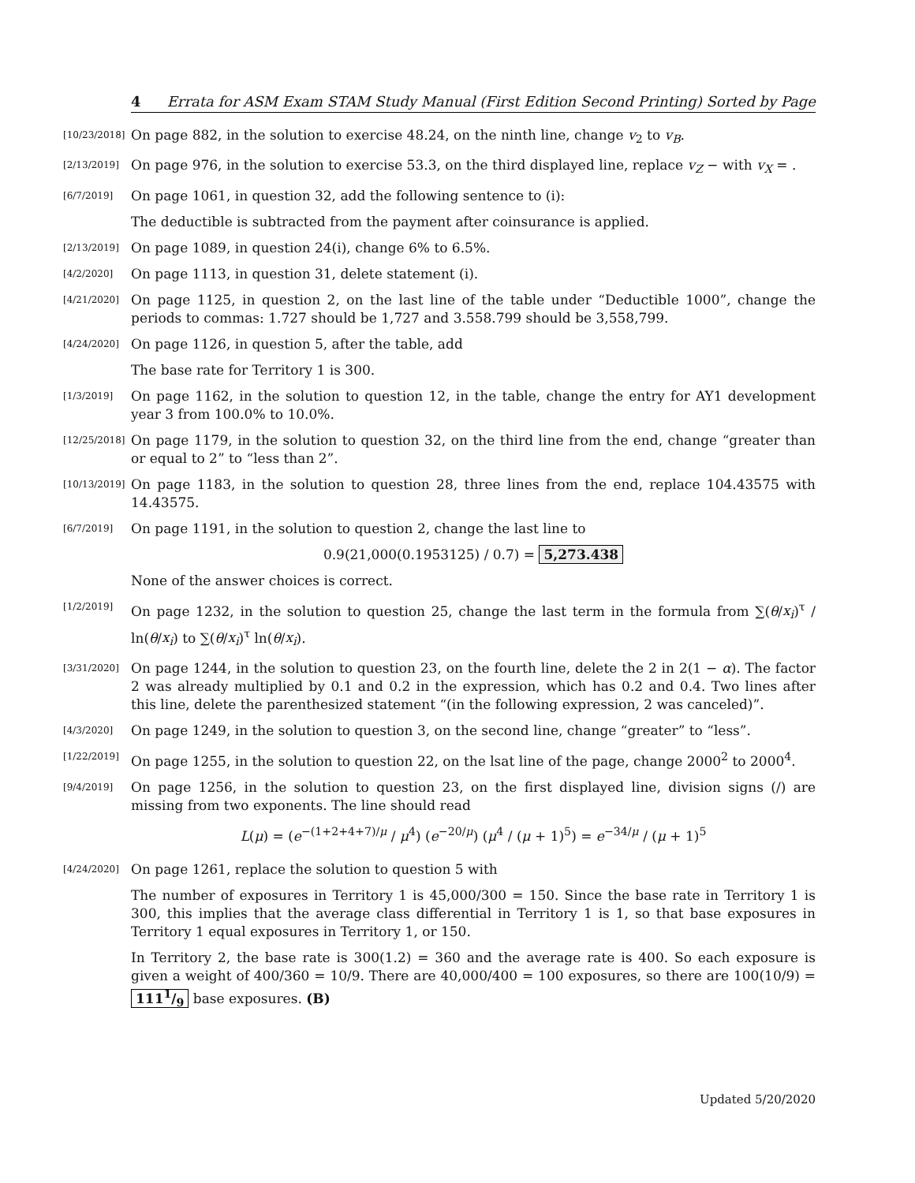4 Errata for ASM Exam STAM Study Manual (First Edition Second Printing) Sorted by Page
[10/23/2018]
On page 882, in the solution to exercise 48.24, on the ninth line, change v<sub>2</sub> to v<sub>B</sub>.
[2/13/2019]
On page 976, in the solution to exercise 53.3, on the third displayed line, replace v<sub>Z</sub> − with v<sub>X</sub> = .
[6/7/2019]
On page 1061, in question 32, add the following sentence to (i):
The deductible is subtracted from the payment after coinsurance is applied.
[2/13/2019]
On page 1089, in question 24(i), change 6% to 6.5%.
[4/2/2020]
On page 1113, in question 31, delete statement (i).
[4/21/2020]
On page 1125, in question 2, on the last line of the table under “Deductible 1000”, change the periods to commas: 1.727 should be 1,727 and 3.558.799 should be 3,558,799.
[4/24/2020]
On page 1126, in question 5, after the table, add
The base rate for Territory 1 is 300.
[1/3/2019]
On page 1162, in the solution to question 12, in the table, change the entry for AY1 development year 3 from 100.0% to 10.0%.
[12/25/2018]
On page 1179, in the solution to question 32, on the third line from the end, change “greater than or equal to 2” to “less than 2”.
[10/13/2019]
On page 1183, in the solution to question 28, three lines from the end, replace 104.43575 with 14.43575.
[6/7/2019]
On page 1191, in the solution to question 2, change the last line to
0.9(21,000(0.1953125) / 0.7) = 5,273.438
None of the answer choices is correct.
[1/2/2019]
On page 1232, in the solution to question 25, change the last term in the formula from ∑(θ/x<sub>i</sub>)<sup>τ</sup> / ln(θ/x<sub>i</sub>) to ∑(θ/x<sub>i</sub>)<sup>τ</sup> ln(θ/x<sub>i</sub>).
[3/31/2020]
On page 1244, in the solution to question 23, on the fourth line, delete the 2 in 2(1 − α). The factor 2 was already multiplied by 0.1 and 0.2 in the expression, which has 0.2 and 0.4. Two lines after this line, delete the parenthesized statement “(in the following expression, 2 was canceled)”.
[4/3/2020]
On page 1249, in the solution to question 3, on the second line, change “greater” to “less”.
[1/22/2019]
On page 1255, in the solution to question 22, on the lsat line of the page, change 2000<sup>2</sup> to 2000<sup>4</sup>.
[9/4/2019]
On page 1256, in the solution to question 23, on the first displayed line, division signs (/) are missing from two exponents. The line should read
L(μ) = (e<sup>−(1+2+4+7)/μ</sup> / μ<sup>4</sup>) (e<sup>−20/μ</sup>) (μ<sup>4</sup> / (μ + 1)<sup>5</sup>) = e<sup>−34/μ</sup> / (μ + 1)<sup>5</sup>
[4/24/2020]
On page 1261, replace the solution to question 5 with
The number of exposures in Territory 1 is 45,000/300 = 150. Since the base rate in Territory 1 is 300, this implies that the average class differential in Territory 1 is 1, so that base exposures in Territory 1 equal exposures in Territory 1, or 150.
In Territory 2, the base rate is 300(1.2) = 360 and the average rate is 400. So each exposure is given a weight of 400/360 = 10/9. There are 40,000/400 = 100 exposures, so there are 100(10/9) = 1111/9 base exposures. (B)
Updated 5/20/2020